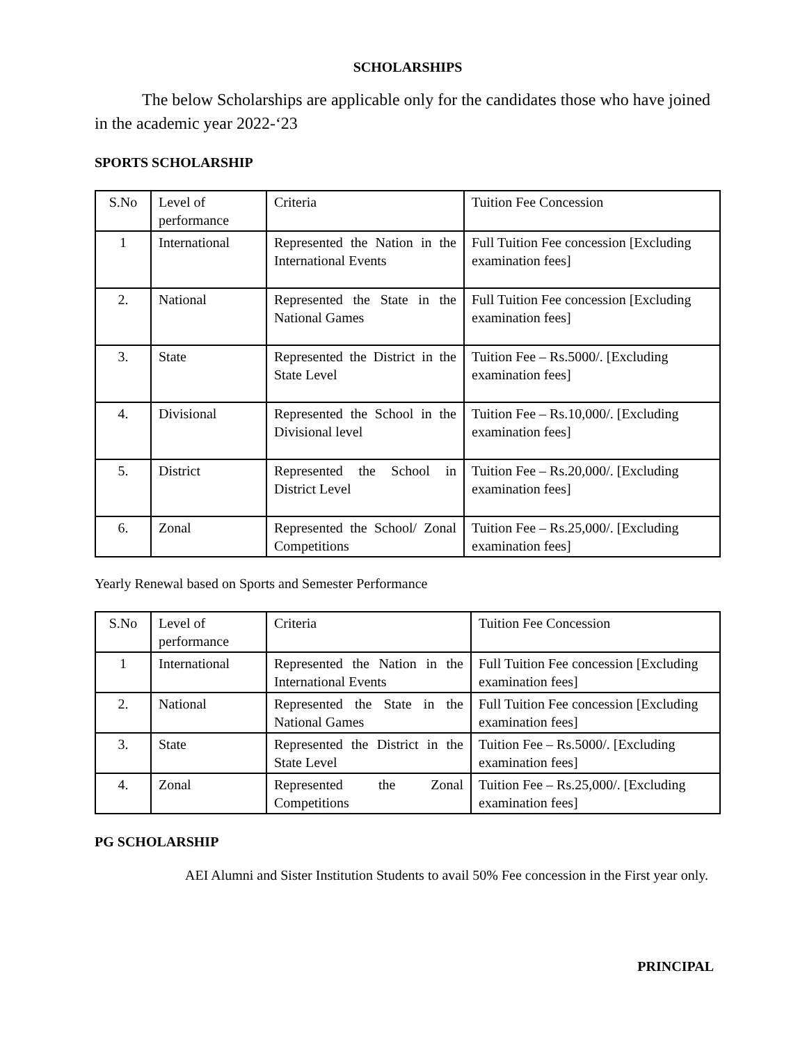SCHOLARSHIPS
The below Scholarships are applicable only for the candidates those who have joined in the academic year 2022-‘23
SPORTS SCHOLARSHIP
| S.No | Level of performance | Criteria | Tuition Fee Concession |
| 1 | International | Represented the Nation in the International Events | Full Tuition Fee concession [Excluding examination fees] |
| 2. | National | Represented the State in the National Games | Full Tuition Fee concession [Excluding examination fees] |
| 3. | State | Represented the District in the State Level | Tuition Fee – Rs.5000/. [Excluding examination fees] |
| 4. | Divisional | Represented the School in the Divisional level | Tuition Fee – Rs.10,000/. [Excluding examination fees] |
| 5. | District | Represented the School in District Level | Tuition Fee – Rs.20,000/. [Excluding examination fees] |
| 6. | Zonal | Represented the School/ Zonal Competitions | Tuition Fee – Rs.25,000/. [Excluding examination fees] |
Yearly Renewal based on Sports and Semester Performance
| S.No | Level of performance | Criteria | Tuition Fee Concession |
| 1 | International | Represented the Nation in the International Events | Full Tuition Fee concession [Excluding examination fees] |
| 2. | National | Represented the State in the National Games | Full Tuition Fee concession [Excluding examination fees] |
| 3. | State | Represented the District in the State Level | Tuition Fee – Rs.5000/. [Excluding examination fees] |
| 4. | Zonal | Represented the Zonal Competitions | Tuition Fee – Rs.25,000/. [Excluding examination fees] |
PG SCHOLARSHIP
AEI Alumni and Sister Institution Students to avail 50% Fee concession in the First year only.
PRINCIPAL